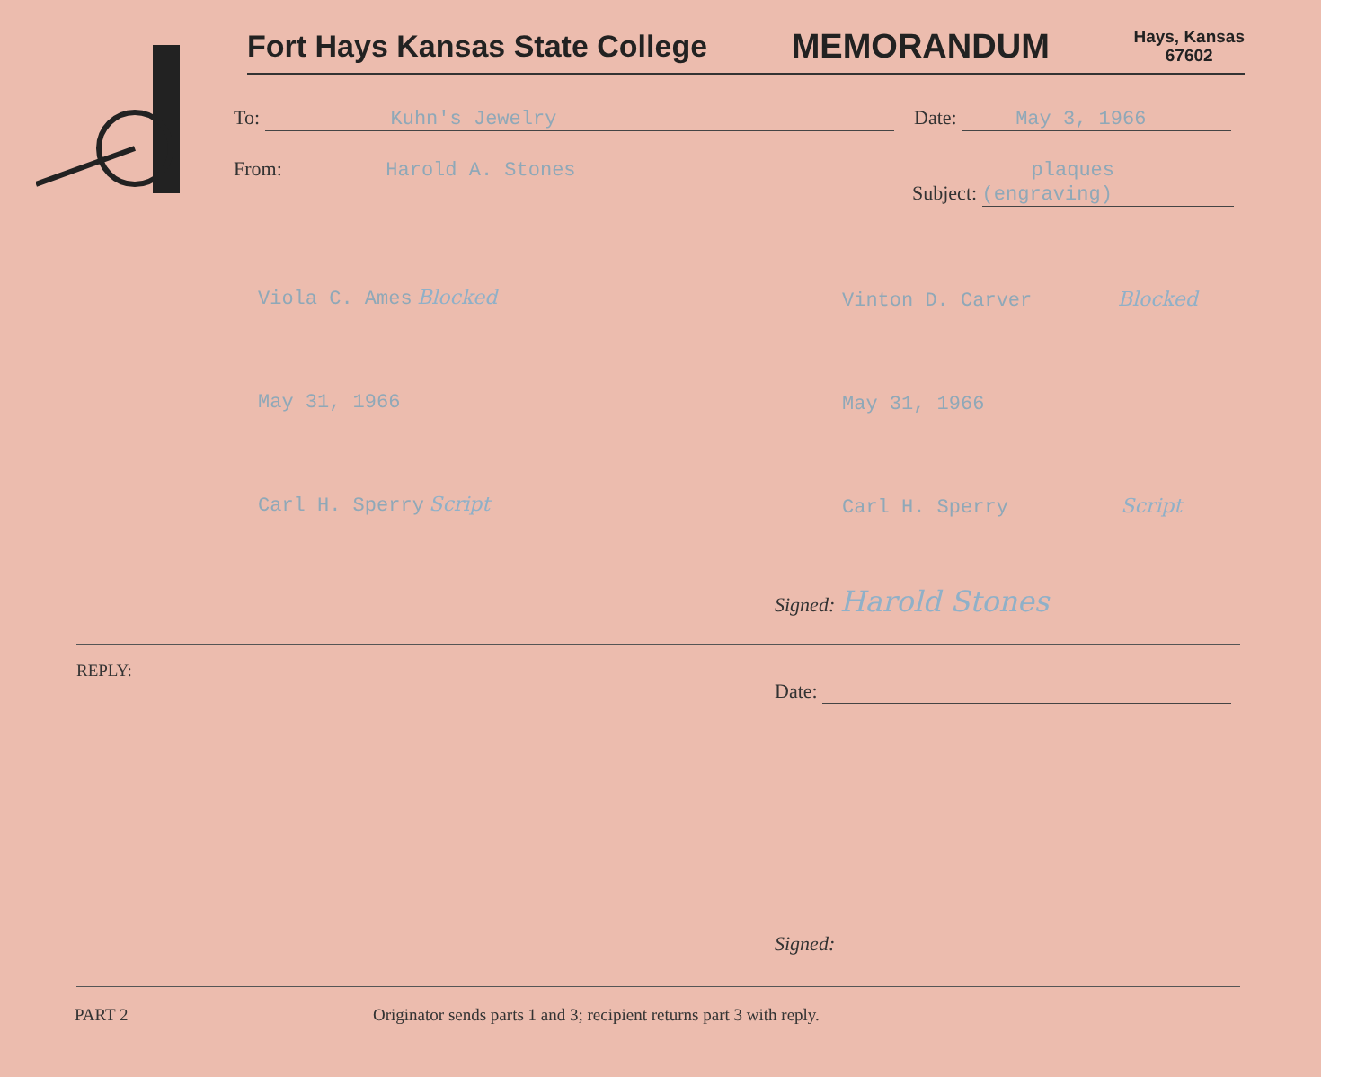Fort Hays Kansas State College MEMORANDUM Hays, Kansas
67602
To: Kuhn's Jewelry Date: May 3, 1966
From: Harold A. Stones Subject: plaques (engraving)
Viola C. Ames Blocked
May 31, 1966
Carl H. Sperry Script
Vinton D. Carver Blocked
May 31, 1966
Carl H. Sperry Script
Signed: Harold Stones
REPLY:
Date:
Signed:
PART 2
Originator sends parts 1 and 3; recipient returns part 3 with reply.